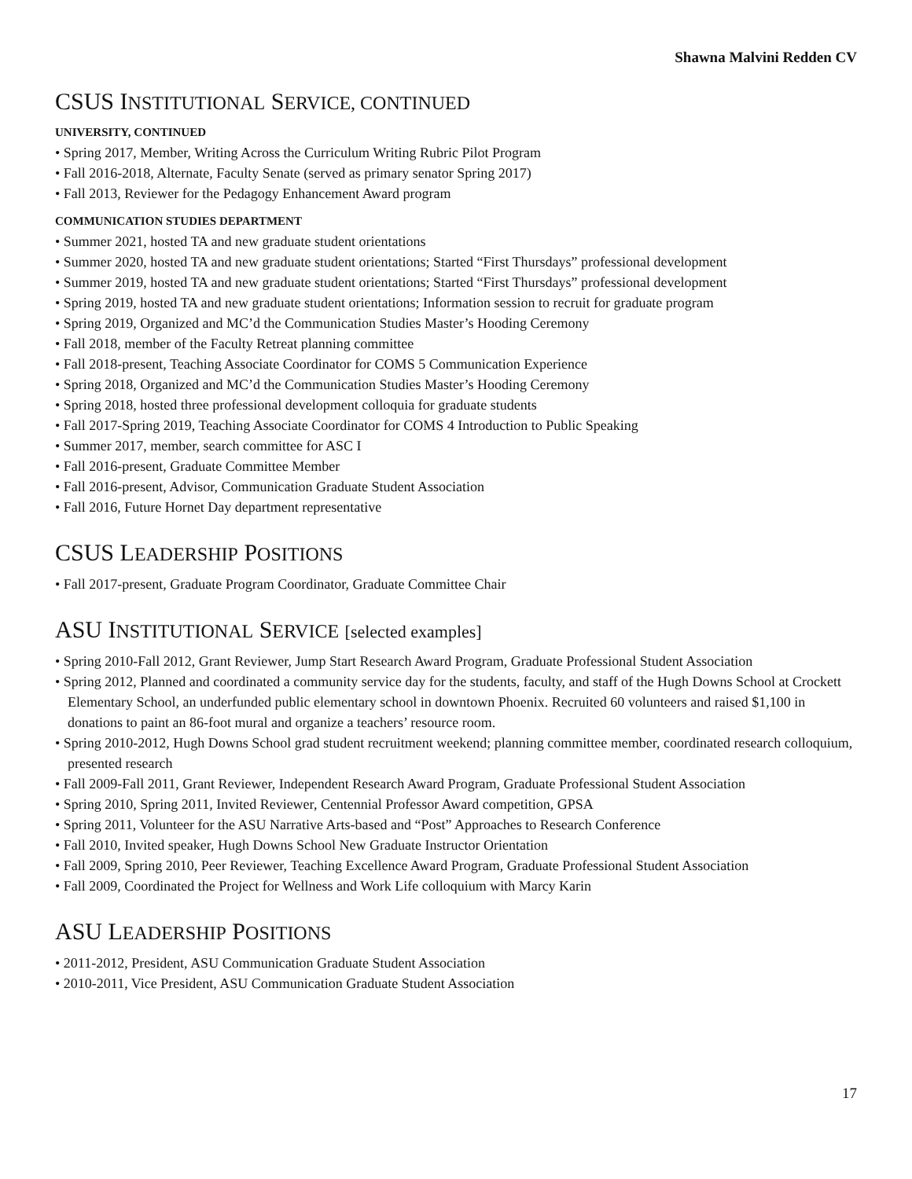Shawna Malvini Redden CV
CSUS INSTITUTIONAL SERVICE, CONTINUED
UNIVERSITY, CONTINUED
• Spring 2017, Member, Writing Across the Curriculum Writing Rubric Pilot Program
• Fall 2016-2018, Alternate, Faculty Senate (served as primary senator Spring 2017)
• Fall 2013, Reviewer for the Pedagogy Enhancement Award program
COMMUNICATION STUDIES DEPARTMENT
• Summer 2021, hosted TA and new graduate student orientations
• Summer 2020, hosted TA and new graduate student orientations; Started “First Thursdays” professional development
• Summer 2019, hosted TA and new graduate student orientations; Started “First Thursdays” professional development
• Spring 2019, hosted TA and new graduate student orientations; Information session to recruit for graduate program
• Spring 2019, Organized and MC’d the Communication Studies Master’s Hooding Ceremony
• Fall 2018, member of the Faculty Retreat planning committee
• Fall 2018-present, Teaching Associate Coordinator for COMS 5 Communication Experience
• Spring 2018, Organized and MC’d the Communication Studies Master’s Hooding Ceremony
• Spring 2018, hosted three professional development colloquia for graduate students
• Fall 2017-Spring 2019, Teaching Associate Coordinator for COMS 4 Introduction to Public Speaking
• Summer 2017, member, search committee for ASC I
• Fall 2016-present, Graduate Committee Member
• Fall 2016-present, Advisor, Communication Graduate Student Association
• Fall 2016, Future Hornet Day department representative
CSUS LEADERSHIP POSITIONS
• Fall 2017-present, Graduate Program Coordinator, Graduate Committee Chair
ASU INSTITUTIONAL SERVICE [selected examples]
• Spring 2010-Fall 2012, Grant Reviewer, Jump Start Research Award Program, Graduate Professional Student Association
• Spring 2012, Planned and coordinated a community service day for the students, faculty, and staff of the Hugh Downs School at Crockett Elementary School, an underfunded public elementary school in downtown Phoenix. Recruited 60 volunteers and raised $1,100 in donations to paint an 86-foot mural and organize a teachers’ resource room.
• Spring 2010-2012, Hugh Downs School grad student recruitment weekend; planning committee member, coordinated research colloquium, presented research
• Fall 2009-Fall 2011, Grant Reviewer, Independent Research Award Program, Graduate Professional Student Association
• Spring 2010, Spring 2011, Invited Reviewer, Centennial Professor Award competition, GPSA
• Spring 2011, Volunteer for the ASU Narrative Arts-based and “Post” Approaches to Research Conference
• Fall 2010, Invited speaker, Hugh Downs School New Graduate Instructor Orientation
• Fall 2009, Spring 2010, Peer Reviewer, Teaching Excellence Award Program, Graduate Professional Student Association
• Fall 2009, Coordinated the Project for Wellness and Work Life colloquium with Marcy Karin
ASU LEADERSHIP POSITIONS
• 2011-2012, President, ASU Communication Graduate Student Association
• 2010-2011, Vice President, ASU Communication Graduate Student Association
17